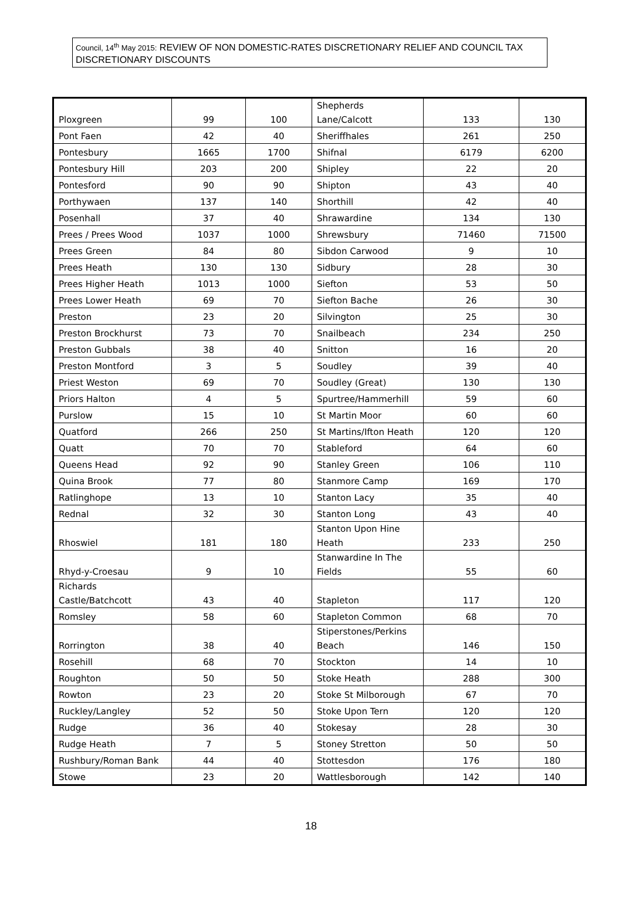Council, 14<sup>th</sup> May 2015: REVIEW OF NON DOMESTIC-RATES DISCRETIONARY RELIEF AND COUNCIL TAX DISCRETIONARY DISCOUNTS
| Ploxgreen | 99 | 100 | Shepherds Lane/Calcott | 133 | 130 |
| Pont Faen | 42 | 40 | Sheriffhales | 261 | 250 |
| Pontesbury | 1665 | 1700 | Shifnal | 6179 | 6200 |
| Pontesbury Hill | 203 | 200 | Shipley | 22 | 20 |
| Pontesford | 90 | 90 | Shipton | 43 | 40 |
| Porthywaen | 137 | 140 | Shorthill | 42 | 40 |
| Posenhall | 37 | 40 | Shrawardine | 134 | 130 |
| Prees / Prees Wood | 1037 | 1000 | Shrewsbury | 71460 | 71500 |
| Prees Green | 84 | 80 | Sibdon Carwood | 9 | 10 |
| Prees Heath | 130 | 130 | Sidbury | 28 | 30 |
| Prees Higher Heath | 1013 | 1000 | Siefton | 53 | 50 |
| Prees Lower Heath | 69 | 70 | Siefton Bache | 26 | 30 |
| Preston | 23 | 20 | Silvington | 25 | 30 |
| Preston Brockhurst | 73 | 70 | Snailbeach | 234 | 250 |
| Preston Gubbals | 38 | 40 | Snitton | 16 | 20 |
| Preston Montford | 3 | 5 | Soudley | 39 | 40 |
| Priest Weston | 69 | 70 | Soudley (Great) | 130 | 130 |
| Priors Halton | 4 | 5 | Spurtree/Hammerhill | 59 | 60 |
| Purslow | 15 | 10 | St Martin Moor | 60 | 60 |
| Quatford | 266 | 250 | St Martins/Ifton Heath | 120 | 120 |
| Quatt | 70 | 70 | Stableford | 64 | 60 |
| Queens Head | 92 | 90 | Stanley Green | 106 | 110 |
| Quina Brook | 77 | 80 | Stanmore Camp | 169 | 170 |
| Ratlinghope | 13 | 10 | Stanton Lacy | 35 | 40 |
| Rednal | 32 | 30 | Stanton Long | 43 | 40 |
| Rhoswiel | 181 | 180 | Stanton Upon Hine Heath | 233 | 250 |
| Rhyd-y-Croesau | 9 | 10 | Stanwardine In The Fields | 55 | 60 |
| Richards Castle/Batchcott | 43 | 40 | Stapleton | 117 | 120 |
| Romsley | 58 | 60 | Stapleton Common | 68 | 70 |
| Rorrington | 38 | 40 | Stiperstones/Perkins Beach | 146 | 150 |
| Rosehill | 68 | 70 | Stockton | 14 | 10 |
| Roughton | 50 | 50 | Stoke Heath | 288 | 300 |
| Rowton | 23 | 20 | Stoke St Milborough | 67 | 70 |
| Ruckley/Langley | 52 | 50 | Stoke Upon Tern | 120 | 120 |
| Rudge | 36 | 40 | Stokesay | 28 | 30 |
| Rudge Heath | 7 | 5 | Stoney Stretton | 50 | 50 |
| Rushbury/Roman Bank | 44 | 40 | Stottesdon | 176 | 180 |
| Stowe | 23 | 20 | Wattlesborough | 142 | 140 |
18